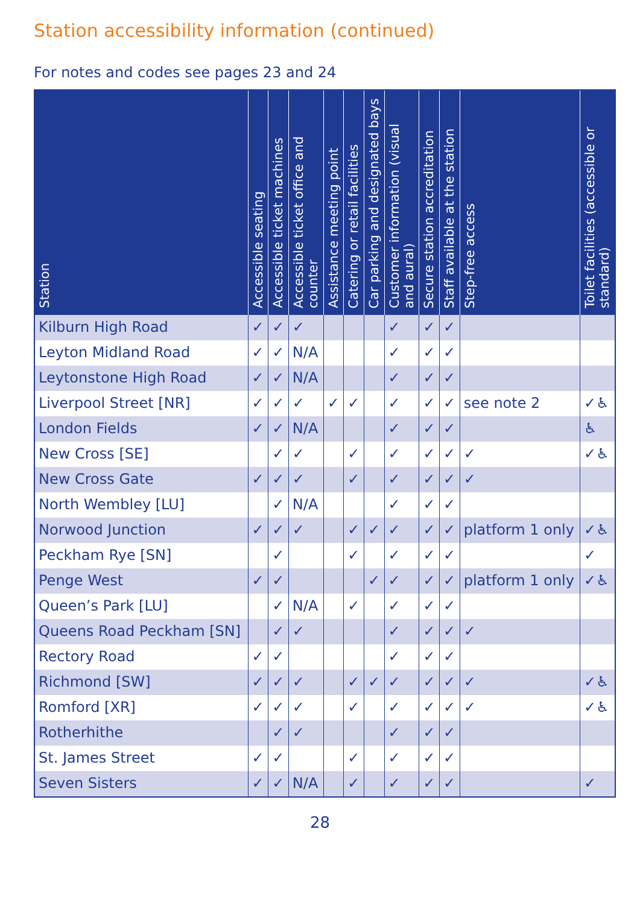Station accessibility information (continued)
For notes and codes see pages 23 and 24
| Station | Accessible seating | Accessible ticket machines | Accessible ticket office and counter | Assistance meeting point | Catering or retail facilities | Car parking and designated bays | Customer information (visual and aural) | Secure station accreditation | Staff available at the station | Step-free access | Toilet facilities (accessible or standard) |
| --- | --- | --- | --- | --- | --- | --- | --- | --- | --- | --- | --- |
| Kilburn High Road | ✓ | ✓ | ✓ | | | | ✓ | ✓ | ✓ | | |
| Leyton Midland Road | ✓ | ✓ | N/A | | | | ✓ | ✓ | ✓ | | |
| Leytonstone High Road | ✓ | ✓ | N/A | | | | ✓ | ✓ | ✓ | | |
| Liverpool Street [NR] | ✓ | ✓ | ✓ | ✓ | ✓ | | ✓ | ✓ | ✓ | see note 2 | ✓♿ |
| London Fields | ✓ | ✓ | N/A | | | | ✓ | ✓ | ✓ | | ♿ |
| New Cross [SE] | | ✓ | ✓ | | ✓ | | ✓ | ✓ | ✓ | ✓ | ✓♿ |
| New Cross Gate | ✓ | ✓ | ✓ | | ✓ | | ✓ | ✓ | ✓ | ✓ | |
| North Wembley [LU] | | ✓ | N/A | | | | ✓ | ✓ | ✓ | | |
| Norwood Junction | ✓ | ✓ | ✓ | | ✓ | ✓ | ✓ | ✓ | ✓ | platform 1 only | ✓♿ |
| Peckham Rye [SN] | | ✓ | | | ✓ | | ✓ | ✓ | ✓ | | ✓ |
| Penge West | ✓ | ✓ | | | | ✓ | ✓ | ✓ | ✓ | platform 1 only | ✓♿ |
| Queen’s Park [LU] | | ✓ | N/A | | ✓ | | ✓ | ✓ | ✓ | | |
| Queens Road Peckham [SN] | | ✓ | ✓ | | | | ✓ | ✓ | ✓ | ✓ | |
| Rectory Road | ✓ | ✓ | | | | | ✓ | ✓ | ✓ | | |
| Richmond [SW] | ✓ | ✓ | ✓ | | ✓ | ✓ | ✓ | ✓ | ✓ | ✓ | ✓♿ |
| Romford [XR] | ✓ | ✓ | ✓ | | ✓ | | ✓ | ✓ | ✓ | ✓ | ✓♿ |
| Rotherhithe | | ✓ | ✓ | | | | ✓ | ✓ | ✓ | | |
| St. James Street | ✓ | ✓ | | | ✓ | | ✓ | ✓ | ✓ | | |
| Seven Sisters | ✓ | ✓ | N/A | | ✓ | | ✓ | ✓ | ✓ | | ✓ |
28